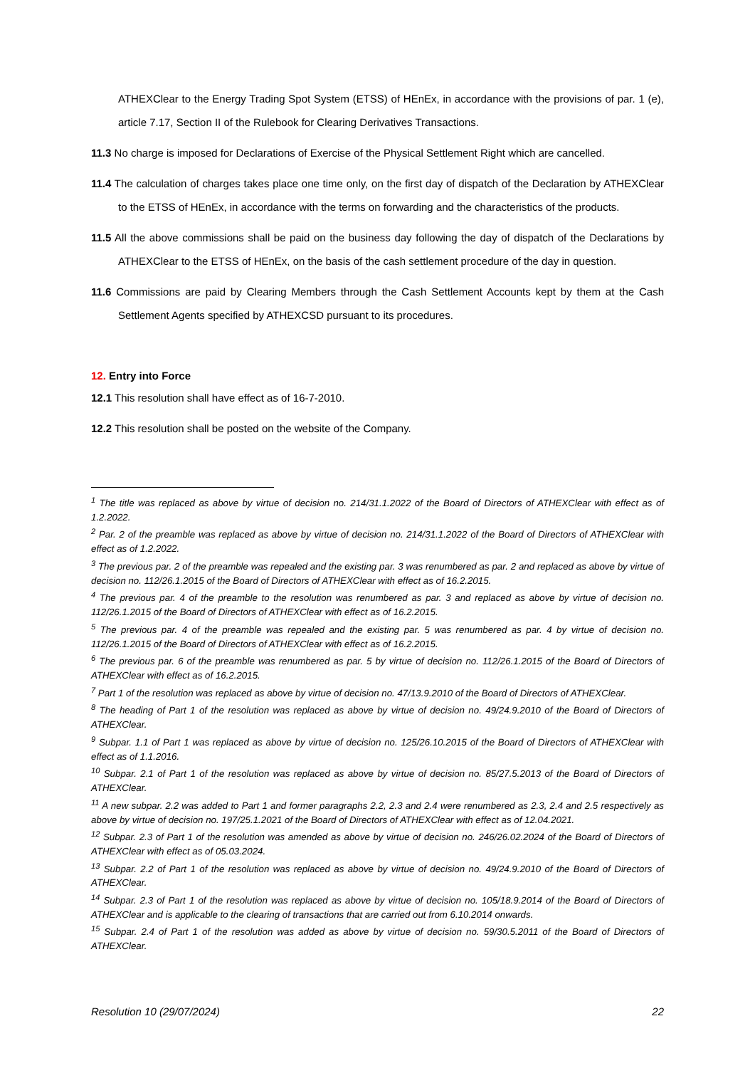ATHEXClear to the Energy Trading Spot System (ETSS) of HEnEx, in accordance with the provisions of par. 1 (e), article 7.17, Section II of the Rulebook for Clearing Derivatives Transactions.
11.3 No charge is imposed for Declarations of Exercise of the Physical Settlement Right which are cancelled.
11.4 The calculation of charges takes place one time only, on the first day of dispatch of the Declaration by ATHEXClear to the ETSS of HEnEx, in accordance with the terms on forwarding and the characteristics of the products.
11.5 All the above commissions shall be paid on the business day following the day of dispatch of the Declarations by ATHEXClear to the ETSS of HEnEx, on the basis of the cash settlement procedure of the day in question.
11.6 Commissions are paid by Clearing Members through the Cash Settlement Accounts kept by them at the Cash Settlement Agents specified by ATHEXCSD pursuant to its procedures.
12. Entry into Force
12.1 This resolution shall have effect as of 16-7-2010.
12.2 This resolution shall be posted on the website of the Company.
<sup>1</sup> The title was replaced as above by virtue of decision no. 214/31.1.2022 of the Board of Directors of ATHEXClear with effect as of 1.2.2022.
<sup>2</sup> Par. 2 of the preamble was replaced as above by virtue of decision no. 214/31.1.2022 of the Board of Directors of ATHEXClear with effect as of 1.2.2022.
<sup>3</sup> The previous par. 2 of the preamble was repealed and the existing par. 3 was renumbered as par. 2 and replaced as above by virtue of decision no. 112/26.1.2015 of the Board of Directors of ATHEXClear with effect as of 16.2.2015.
<sup>4</sup> The previous par. 4 of the preamble to the resolution was renumbered as par. 3 and replaced as above by virtue of decision no. 112/26.1.2015 of the Board of Directors of ATHEXClear with effect as of 16.2.2015.
<sup>5</sup> The previous par. 4 of the preamble was repealed and the existing par. 5 was renumbered as par. 4 by virtue of decision no. 112/26.1.2015 of the Board of Directors of ATHEXClear with effect as of 16.2.2015.
<sup>6</sup> The previous par. 6 of the preamble was renumbered as par. 5 by virtue of decision no. 112/26.1.2015 of the Board of Directors of ATHEXClear with effect as of 16.2.2015.
<sup>7</sup> Part 1 of the resolution was replaced as above by virtue of decision no. 47/13.9.2010 of the Board of Directors of ATHEXClear.
<sup>8</sup> The heading of Part 1 of the resolution was replaced as above by virtue of decision no. 49/24.9.2010 of the Board of Directors of ATHEXClear.
<sup>9</sup> Subpar. 1.1 of Part 1 was replaced as above by virtue of decision no. 125/26.10.2015 of the Board of Directors of ATHEXClear with effect as of 1.1.2016.
<sup>10</sup> Subpar. 2.1 of Part 1 of the resolution was replaced as above by virtue of decision no. 85/27.5.2013 of the Board of Directors of ATHEXClear.
<sup>11</sup> A new subpar. 2.2 was added to Part 1 and former paragraphs 2.2, 2.3 and 2.4 were renumbered as 2.3, 2.4 and 2.5 respectively as above by virtue of decision no. 197/25.1.2021 of the Board of Directors of ATHEXClear with effect as of 12.04.2021.
<sup>12</sup> Subpar. 2.3 of Part 1 of the resolution was amended as above by virtue of decision no. 246/26.02.2024 of the Board of Directors of ATHEXClear with effect as of 05.03.2024.
<sup>13</sup> Subpar. 2.2 of Part 1 of the resolution was replaced as above by virtue of decision no. 49/24.9.2010 of the Board of Directors of ATHEXClear.
<sup>14</sup> Subpar. 2.3 of Part 1 of the resolution was replaced as above by virtue of decision no. 105/18.9.2014 of the Board of Directors of ATHEXClear and is applicable to the clearing of transactions that are carried out from 6.10.2014 onwards.
<sup>15</sup> Subpar. 2.4 of Part 1 of the resolution was added as above by virtue of decision no. 59/30.5.2011 of the Board of Directors of ATHEXClear.
Resolution 10 (29/07/2024) 22